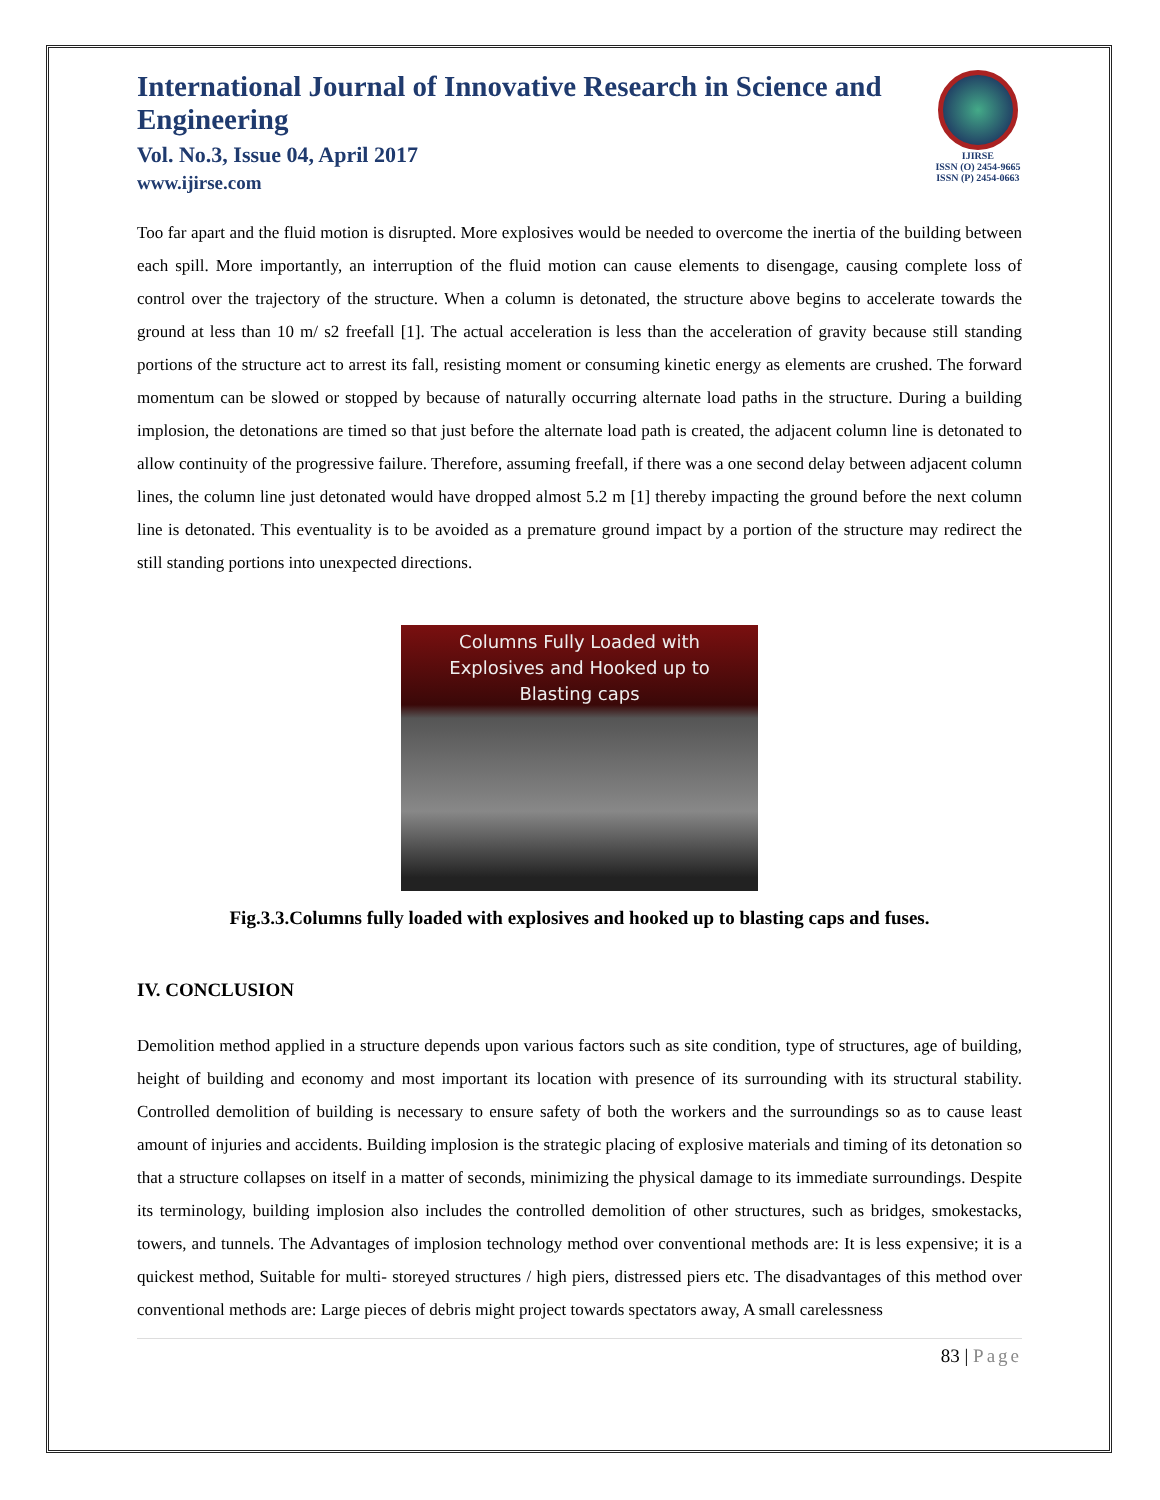International Journal of Innovative Research in Science and Engineering
Vol. No.3, Issue 04, April 2017
www.ijirse.com
IJIRSE
ISSN (O) 2454-9665
ISSN (P) 2454-0663
Too far apart and the fluid motion is disrupted. More explosives would be needed to overcome the inertia of the building between each spill. More importantly, an interruption of the fluid motion can cause elements to disengage, causing complete loss of control over the trajectory of the structure. When a column is detonated, the structure above begins to accelerate towards the ground at less than 10 m/ s2 freefall [1]. The actual acceleration is less than the acceleration of gravity because still standing portions of the structure act to arrest its fall, resisting moment or consuming kinetic energy as elements are crushed. The forward momentum can be slowed or stopped by because of naturally occurring alternate load paths in the structure. During a building implosion, the detonations are timed so that just before the alternate load path is created, the adjacent column line is detonated to allow continuity of the progressive failure. Therefore, assuming freefall, if there was a one second delay between adjacent column lines, the column line just detonated would have dropped almost 5.2 m [1] thereby impacting the ground before the next column line is detonated. This eventuality is to be avoided as a premature ground impact by a portion of the structure may redirect the still standing portions into unexpected directions.
Columns Fully Loaded with
Explosives and Hooked up to
Blasting caps
Fig.3.3.Columns fully loaded with explosives and hooked up to blasting caps and fuses.
IV. CONCLUSION
Demolition method applied in a structure depends upon various factors such as site condition, type of structures, age of building, height of building and economy and most important its location with presence of its surrounding with its structural stability. Controlled demolition of building is necessary to ensure safety of both the workers and the surroundings so as to cause least amount of injuries and accidents. Building implosion is the strategic placing of explosive materials and timing of its detonation so that a structure collapses on itself in a matter of seconds, minimizing the physical damage to its immediate surroundings. Despite its terminology, building implosion also includes the controlled demolition of other structures, such as bridges, smokestacks, towers, and tunnels. The Advantages of implosion technology method over conventional methods are: It is less expensive; it is a quickest method, Suitable for multi- storeyed structures / high piers, distressed piers etc. The disadvantages of this method over conventional methods are: Large pieces of debris might project towards spectators away, A small carelessness
83 | Page